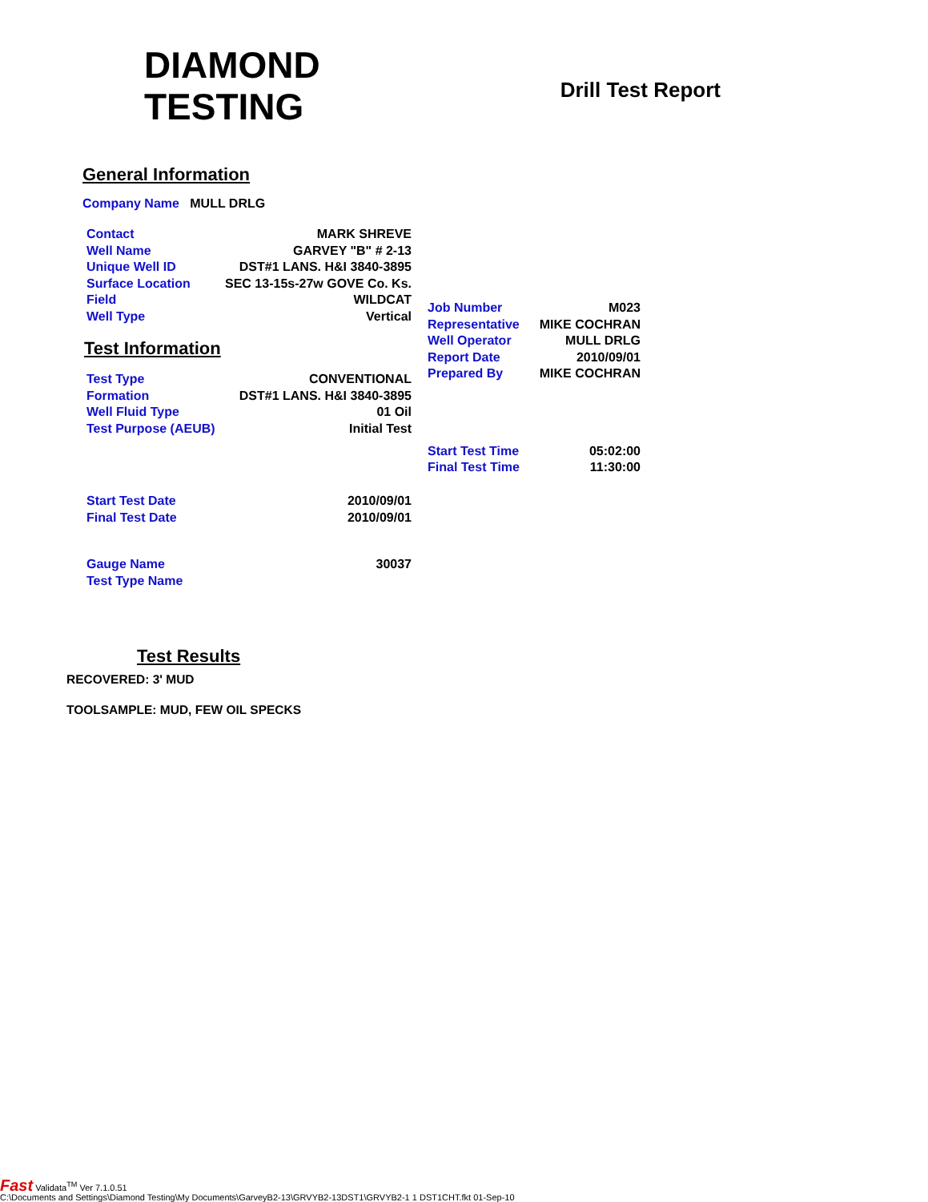DIAMOND
TESTING
Drill Test Report
General Information
Company Name MULL DRLG
| Contact | MARK SHREVE |
| Well Name | GARVEY "B" # 2-13 |
| Unique Well ID | DST#1 LANS. H&I 3840-3895 |
| Surface Location | SEC 13-15s-27w GOVE Co. Ks. |
| Field | WILDCAT |
| Well Type | Vertical |
Test Information
| Test Type | CONVENTIONAL |
| Formation | DST#1 LANS. H&I 3840-3895 |
| Well Fluid Type | 01 Oil |
| Test Purpose (AEUB) | Initial Test |
| Start Test Date | 2010/09/01 |
| Final Test Date | 2010/09/01 |
| Gauge Name | 30037 |
| Test Type Name | |
| Job Number | M023 |
| Representative | MIKE COCHRAN |
| Well Operator | MULL DRLG |
| Report Date | 2010/09/01 |
| Prepared By | MIKE COCHRAN |
| Start Test Time | 05:02:00 |
| Final Test Time | 11:30:00 |
Test Results
RECOVERED: 3' MUD
TOOLSAMPLE: MUD, FEW OIL SPECKS
Fast Validata<sup>TM</sup> Ver 7.1.0.51
C:\Documents and Settings\Diamond Testing\My Documents\GarveyB2-13\GRVYB2-13DST1\GRVYB2-1 1 DST1CHT.fkt 01-Sep-10